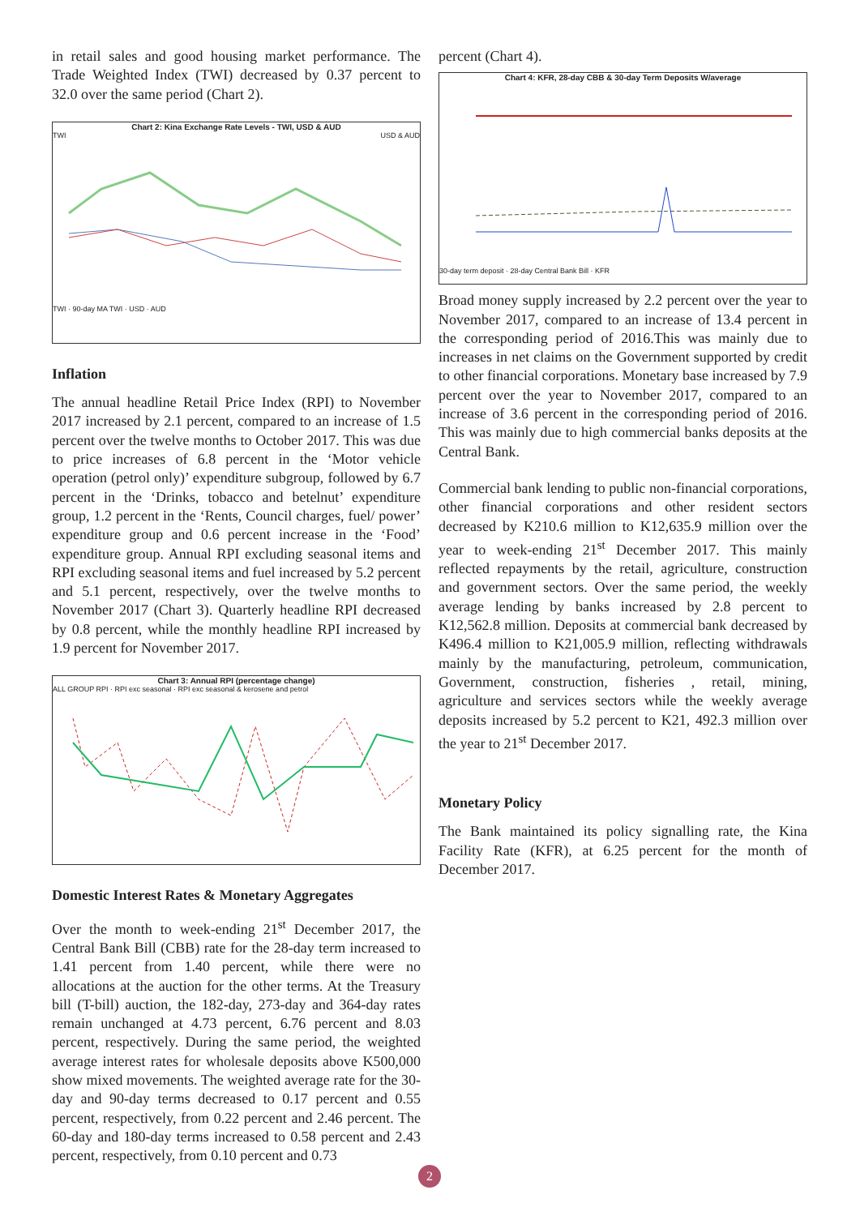in retail sales and good housing market performance. The Trade Weighted Index (TWI) decreased by 0.37 percent to 32.0 over the same period (Chart 2).
Chart 2: Kina Exchange Rate Levels - TWI, USD & AUD
TWI USD & AUD
TWI · 90-day MA TWI · USD · AUD
Inflation
The annual headline Retail Price Index (RPI) to November 2017 increased by 2.1 percent, compared to an increase of 1.5 percent over the twelve months to October 2017. This was due to price increases of 6.8 percent in the ‘Motor vehicle operation (petrol only)’ expenditure subgroup, followed by 6.7 percent in the ‘Drinks, tobacco and betelnut’ expenditure group, 1.2 percent in the ‘Rents, Council charges, fuel/ power’ expenditure group and 0.6 percent increase in the ‘Food’ expenditure group. Annual RPI excluding seasonal items and RPI excluding seasonal items and fuel increased by 5.2 percent and 5.1 percent, respectively, over the twelve months to November 2017 (Chart 3). Quarterly headline RPI decreased by 0.8 percent, while the monthly headline RPI increased by 1.9 percent for November 2017.
Chart 3: Annual RPI (percentage change)
ALL GROUP RPI · RPI exc seasonal · RPI exc seasonal & kerosene and petrol
Domestic Interest Rates & Monetary Aggregates
Over the month to week-ending 21<sup>st</sup> December 2017, the Central Bank Bill (CBB) rate for the 28-day term increased to 1.41 percent from 1.40 percent, while there were no allocations at the auction for the other terms. At the Treasury bill (T-bill) auction, the 182-day, 273-day and 364-day rates remain unchanged at 4.73 percent, 6.76 percent and 8.03 percent, respectively. During the same period, the weighted average interest rates for wholesale deposits above K500,000 show mixed movements. The weighted average rate for the 30-day and 90-day terms decreased to 0.17 percent and 0.55 percent, respectively, from 0.22 percent and 2.46 percent. The 60-day and 180-day terms increased to 0.58 percent and 2.43 percent, respectively, from 0.10 percent and 0.73
percent (Chart 4).
Chart 4: KFR, 28-day CBB & 30-day Term Deposits W/average
30-day term deposit · 28-day Central Bank Bill · KFR
Broad money supply increased by 2.2 percent over the year to November 2017, compared to an increase of 13.4 percent in the corresponding period of 2016.This was mainly due to increases in net claims on the Government supported by credit to other financial corporations. Monetary base increased by 7.9 percent over the year to November 2017, compared to an increase of 3.6 percent in the corresponding period of 2016. This was mainly due to high commercial banks deposits at the Central Bank.
Commercial bank lending to public non-financial corporations, other financial corporations and other resident sectors decreased by K210.6 million to K12,635.9 million over the year to week-ending 21<sup>st</sup> December 2017. This mainly reflected repayments by the retail, agriculture, construction and government sectors. Over the same period, the weekly average lending by banks increased by 2.8 percent to K12,562.8 million. Deposits at commercial bank decreased by K496.4 million to K21,005.9 million, reflecting withdrawals mainly by the manufacturing, petroleum, communication, Government, construction, fisheries , retail, mining, agriculture and services sectors while the weekly average deposits increased by 5.2 percent to K21, 492.3 million over the year to 21<sup>st</sup> December 2017.
Monetary Policy
The Bank maintained its policy signalling rate, the Kina Facility Rate (KFR), at 6.25 percent for the month of December 2017.
2